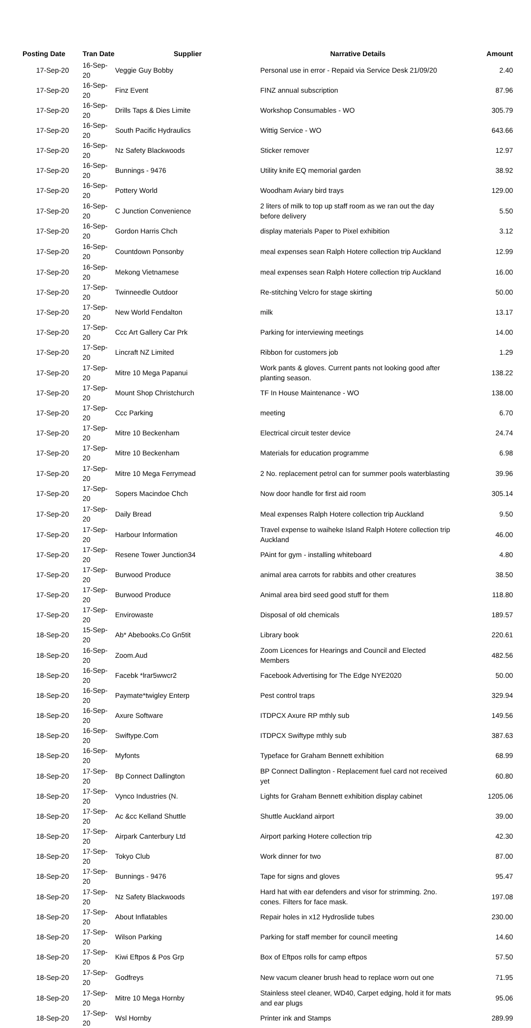| Posting Date | Tran Date | Supplier | Narrative Details | Amount |
| --- | --- | --- | --- | --- |
| 17-Sep-20 | 16-Sep-20 | Veggie Guy Bobby | Personal use in error - Repaid via Service Desk 21/09/20 | 2.40 |
| 17-Sep-20 | 16-Sep-20 | Finz Event | FINZ annual subscription | 87.96 |
| 17-Sep-20 | 16-Sep-20 | Drills Taps & Dies Limite | Workshop Consumables - WO | 305.79 |
| 17-Sep-20 | 16-Sep-20 | South Pacific Hydraulics | Wittig Service - WO | 643.66 |
| 17-Sep-20 | 16-Sep-20 | Nz Safety Blackwoods | Sticker remover | 12.97 |
| 17-Sep-20 | 16-Sep-20 | Bunnings - 9476 | Utility knife EQ memorial garden | 38.92 |
| 17-Sep-20 | 16-Sep-20 | Pottery World | Woodham Aviary bird trays | 129.00 |
| 17-Sep-20 | 16-Sep-20 | C Junction Convenience | 2 liters of milk to top up staff room as we ran out the day before delivery | 5.50 |
| 17-Sep-20 | 16-Sep-20 | Gordon Harris Chch | display materials Paper to Pixel exhibition | 3.12 |
| 17-Sep-20 | 16-Sep-20 | Countdown Ponsonby | meal expenses sean Ralph Hotere collection trip Auckland | 12.99 |
| 17-Sep-20 | 16-Sep-20 | Mekong Vietnamese | meal expenses sean Ralph Hotere collection trip Auckland | 16.00 |
| 17-Sep-20 | 17-Sep-20 | Twinneedle Outdoor | Re-stitching Velcro for stage skirting | 50.00 |
| 17-Sep-20 | 17-Sep-20 | New World Fendalton | milk | 13.17 |
| 17-Sep-20 | 17-Sep-20 | Ccc Art Gallery Car Prk | Parking for interviewing meetings | 14.00 |
| 17-Sep-20 | 17-Sep-20 | Lincraft NZ Limited | Ribbon for customers job | 1.29 |
| 17-Sep-20 | 17-Sep-20 | Mitre 10 Mega Papanui | Work pants & gloves. Current pants not looking good after planting season. | 138.22 |
| 17-Sep-20 | 17-Sep-20 | Mount Shop Christchurch | TF In House Maintenance - WO | 138.00 |
| 17-Sep-20 | 17-Sep-20 | Ccc Parking | meeting | 6.70 |
| 17-Sep-20 | 17-Sep-20 | Mitre 10 Beckenham | Electrical circuit tester device | 24.74 |
| 17-Sep-20 | 17-Sep-20 | Mitre 10 Beckenham | Materials for education programme | 6.98 |
| 17-Sep-20 | 17-Sep-20 | Mitre 10 Mega Ferrymead | 2 No. replacement petrol can for summer pools waterblasting | 39.96 |
| 17-Sep-20 | 17-Sep-20 | Sopers Macindoe Chch | Now door handle for first aid room | 305.14 |
| 17-Sep-20 | 17-Sep-20 | Daily Bread | Meal expenses Ralph Hotere collection trip Auckland | 9.50 |
| 17-Sep-20 | 17-Sep-20 | Harbour Information | Travel expense to waiheke Island Ralph Hotere collection trip Auckland | 46.00 |
| 17-Sep-20 | 17-Sep-20 | Resene Tower Junction34 | PAint for gym - installing whiteboard | 4.80 |
| 17-Sep-20 | 17-Sep-20 | Burwood Produce | animal area carrots for rabbits and other creatures | 38.50 |
| 17-Sep-20 | 17-Sep-20 | Burwood Produce | Animal area bird seed good stuff for them | 118.80 |
| 17-Sep-20 | 17-Sep-20 | Envirowaste | Disposal of old chemicals | 189.57 |
| 18-Sep-20 | 15-Sep-20 | Ab* Abebooks.Co Gn5tit | Library book | 220.61 |
| 18-Sep-20 | 16-Sep-20 | Zoom.Aud | Zoom Licences for Hearings and Council and Elected Members | 482.56 |
| 18-Sep-20 | 16-Sep-20 | Facebk *lrar5wwcr2 | Facebook Advertising for The Edge NYE2020 | 50.00 |
| 18-Sep-20 | 16-Sep-20 | Paymate*twigley Enterp | Pest control traps | 329.94 |
| 18-Sep-20 | 16-Sep-20 | Axure Software | ITDPCX Axure RP mthly sub | 149.56 |
| 18-Sep-20 | 16-Sep-20 | Swiftype.Com | ITDPCX Swiftype mthly sub | 387.63 |
| 18-Sep-20 | 16-Sep-20 | Myfonts | Typeface for Graham Bennett exhibition | 68.99 |
| 18-Sep-20 | 17-Sep-20 | Bp Connect Dallington | BP Connect Dallington - Replacement fuel card not received yet | 60.80 |
| 18-Sep-20 | 17-Sep-20 | Vynco Industries (N. | Lights for Graham Bennett exhibition display cabinet | 1205.06 |
| 18-Sep-20 | 17-Sep-20 | Ac &cc Kelland Shuttle | Shuttle Auckland airport | 39.00 |
| 18-Sep-20 | 17-Sep-20 | Airpark Canterbury Ltd | Airport parking Hotere collection trip | 42.30 |
| 18-Sep-20 | 17-Sep-20 | Tokyo Club | Work dinner for two | 87.00 |
| 18-Sep-20 | 17-Sep-20 | Bunnings - 9476 | Tape for signs and gloves | 95.47 |
| 18-Sep-20 | 17-Sep-20 | Nz Safety Blackwoods | Hard hat with ear defenders and visor for strimming. 2no. cones. Filters for face mask. | 197.08 |
| 18-Sep-20 | 17-Sep-20 | About Inflatables | Repair holes in x12 Hydroslide tubes | 230.00 |
| 18-Sep-20 | 17-Sep-20 | Wilson Parking | Parking for staff member for council meeting | 14.60 |
| 18-Sep-20 | 17-Sep-20 | Kiwi Eftpos & Pos Grp | Box of Eftpos rolls for camp eftpos | 57.50 |
| 18-Sep-20 | 17-Sep-20 | Godfreys | New vacum cleaner brush head to replace worn out one | 71.95 |
| 18-Sep-20 | 17-Sep-20 | Mitre 10 Mega Hornby | Stainless steel cleaner, WD40, Carpet edging, hold it for mats and ear plugs | 95.06 |
| 18-Sep-20 | 17-Sep-20 | Wsl Hornby | Printer ink and Stamps | 289.99 |